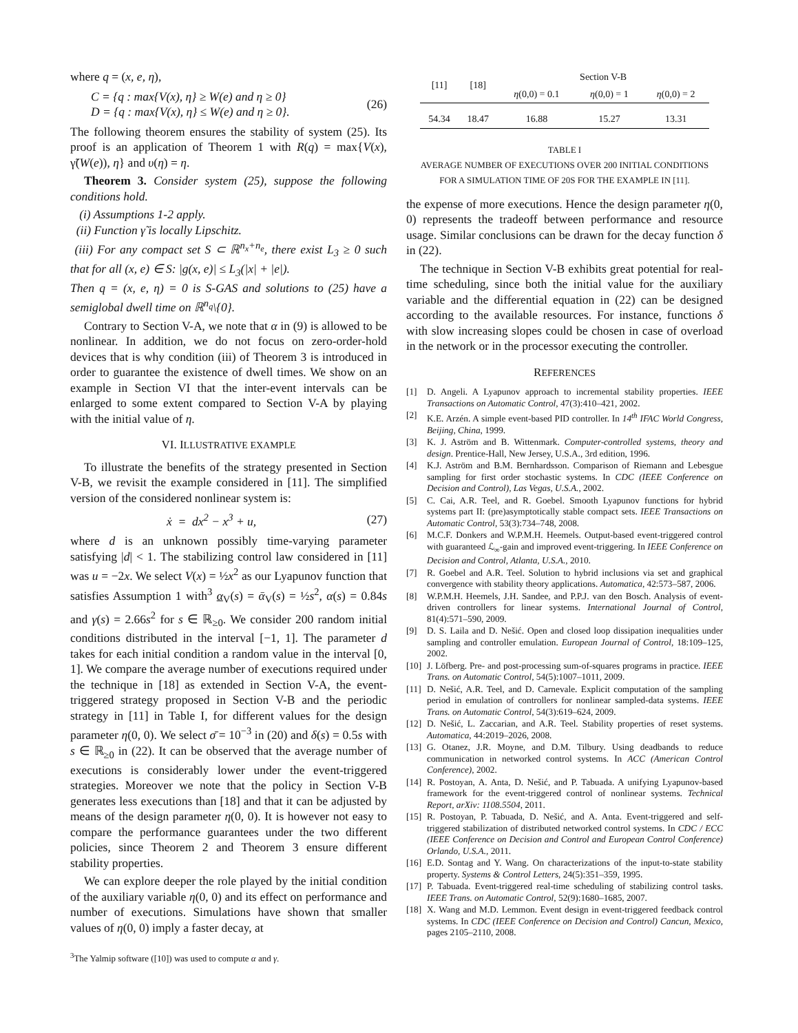where q = (x, e, η),
C = {q : max{V(x), η} ≥ W(e) and η ≥ 0}
D = {q : max{V(x), η} ≤ W(e) and η ≥ 0}.
(26)
The following theorem ensures the stability of system (25). Its proof is an application of Theorem 1 with R(q) = max{V(x), γ̃(W(e)), η} and υ(η) = η.
Theorem 3. Consider system (25), suppose the following conditions hold.
(i) Assumptions 1-2 apply.
(ii) Function γ̃ is locally Lipschitz.
(iii) For any compact set S ⊂ ℝ<sup>n<sub>x</sub>+n<sub>e</sub></sup>, there exist L<sub>3</sub> ≥ 0 such that for all (x, e) ∈ S: |g(x, e)| ≤ L<sub>3</sub>(|x| + |e|).
Then q = (x, e, η) = 0 is S-GAS and solutions to (25) have a semiglobal dwell time on ℝ<sup>n<sub>q</sub></sup>\{0}.
Contrary to Section V-A, we note that α in (9) is allowed to be nonlinear. In addition, we do not focus on zero-order-hold devices that is why condition (iii) of Theorem 3 is introduced in order to guarantee the existence of dwell times. We show on an example in Section VI that the inter-event intervals can be enlarged to some extent compared to Section V-A by playing with the initial value of η.
VI. ILLUSTRATIVE EXAMPLE
To illustrate the benefits of the strategy presented in Section V-B, we revisit the example considered in [11]. The simplified version of the considered nonlinear system is:
ẋ = dx<sup>2</sup> − x<sup>3</sup> + u, (27)
where d is an unknown possibly time-varying parameter satisfying |d| < 1. The stabilizing control law considered in [11] was u = −2x. We select V(x) = ½x<sup>2</sup> as our Lyapunov function that satisfies Assumption 1 with<sup>3</sup> α<sub>V</sub>(s) = ᾱ<sub>V</sub>(s) = ½s<sup>2</sup>, α(s) = 0.84s and γ(s) = 2.66s<sup>2</sup> for s ∈ ℝ<sub>≥0</sub>. We consider 200 random initial conditions distributed in the interval [−1, 1]. The parameter d takes for each initial condition a random value in the interval [0, 1]. We compare the average number of executions required under the technique in [18] as extended in Section V-A, the event-triggered strategy proposed in Section V-B and the periodic strategy in [11] in Table I, for different values for the design parameter η(0, 0). We select σ̄ = 10<sup>−3</sup> in (20) and δ(s) = 0.5s with s ∈ ℝ<sub>≥0</sub> in (22). It can be observed that the average number of executions is considerably lower under the event-triggered strategies. Moreover we note that the policy in Section V-B generates less executions than [18] and that it can be adjusted by means of the design parameter η(0, 0). It is however not easy to compare the performance guarantees under the two different policies, since Theorem 2 and Theorem 3 ensure different stability properties.
We can explore deeper the role played by the initial condition of the auxiliary variable η(0, 0) and its effect on performance and number of executions. Simulations have shown that smaller values of η(0, 0) imply a faster decay, at
<sup>3</sup> The Yalmip software ([10]) was used to compute α and γ.
| [11] | [18] | Section V-B | | |
| --- | --- | --- | --- | --- |
| | | η (0,0) = 0.1 | η (0,0) = 1 | η (0,0) = 2 |
| 54.34 | 18.47 | 16.88 | 15.27 | 13.31 |
TABLE I
AVERAGE NUMBER OF EXECUTIONS OVER 200 INITIAL CONDITIONS
FOR A SIMULATION TIME OF 20S FOR THE EXAMPLE IN [11].
the expense of more executions. Hence the design parameter η(0, 0) represents the tradeoff between performance and resource usage. Similar conclusions can be drawn for the decay function δ in (22).
The technique in Section V-B exhibits great potential for real-time scheduling, since both the initial value for the auxiliary variable and the differential equation in (22) can be designed according to the available resources. For instance, functions δ with slow increasing slopes could be chosen in case of overload in the network or in the processor executing the controller.
REFERENCES
[1] D. Angeli. A Lyapunov approach to incremental stability properties. IEEE Transactions on Automatic Control, 47(3):410–421, 2002.
[2] K.E. Arzén. A simple event-based PID controller. In 14<sup>th</sup> IFAC World Congress, Beijing, China, 1999.
[3] K. J. Aström and B. Wittenmark. Computer-controlled systems, theory and design. Prentice-Hall, New Jersey, U.S.A., 3rd edition, 1996.
[4] K.J. Aström and B.M. Bernhardsson. Comparison of Riemann and Lebesgue sampling for first order stochastic systems. In CDC (IEEE Conference on Decision and Control), Las Vegas, U.S.A., 2002.
[5] C. Cai, A.R. Teel, and R. Goebel. Smooth Lyapunov functions for hybrid systems part II: (pre)asymptotically stable compact sets. IEEE Transactions on Automatic Control, 53(3):734–748, 2008.
[6] M.C.F. Donkers and W.P.M.H. Heemels. Output-based event-triggered control with guaranteed ℒ<sub>∞</sub>-gain and improved event-triggering. In IEEE Conference on Decision and Control, Atlanta, U.S.A., 2010.
[7] R. Goebel and A.R. Teel. Solution to hybrid inclusions via set and graphical convergence with stability theory applications. Automatica, 42:573–587, 2006.
[8] W.P.M.H. Heemels, J.H. Sandee, and P.P.J. van den Bosch. Analysis of event-driven controllers for linear systems. International Journal of Control, 81(4):571–590, 2009.
[9] D. S. Laila and D. Nešić. Open and closed loop dissipation inequalities under sampling and controller emulation. European Journal of Control, 18:109–125, 2002.
[10] J. Löfberg. Pre- and post-processing sum-of-squares programs in practice. IEEE Trans. on Automatic Control, 54(5):1007–1011, 2009.
[11] D. Nešić, A.R. Teel, and D. Carnevale. Explicit computation of the sampling period in emulation of controllers for nonlinear sampled-data systems. IEEE Trans. on Automatic Control, 54(3):619–624, 2009.
[12] D. Nešić, L. Zaccarian, and A.R. Teel. Stability properties of reset systems. Automatica, 44:2019–2026, 2008.
[13] G. Otanez, J.R. Moyne, and D.M. Tilbury. Using deadbands to reduce communication in networked control systems. In ACC (American Control Conference), 2002.
[14] R. Postoyan, A. Anta, D. Nešić, and P. Tabuada. A unifying Lyapunov-based framework for the event-triggered control of nonlinear systems. Technical Report, arXiv: 1108.5504, 2011.
[15] R. Postoyan, P. Tabuada, D. Nešić, and A. Anta. Event-triggered and self-triggered stabilization of distributed networked control systems. In CDC / ECC (IEEE Conference on Decision and Control and European Control Conference) Orlando, U.S.A., 2011.
[16] E.D. Sontag and Y. Wang. On characterizations of the input-to-state stability property. Systems & Control Letters, 24(5):351–359, 1995.
[17] P. Tabuada. Event-triggered real-time scheduling of stabilizing control tasks. IEEE Trans. on Automatic Control, 52(9):1680–1685, 2007.
[18] X. Wang and M.D. Lemmon. Event design in event-triggered feedback control systems. In CDC (IEEE Conference on Decision and Control) Cancun, Mexico, pages 2105–2110, 2008.